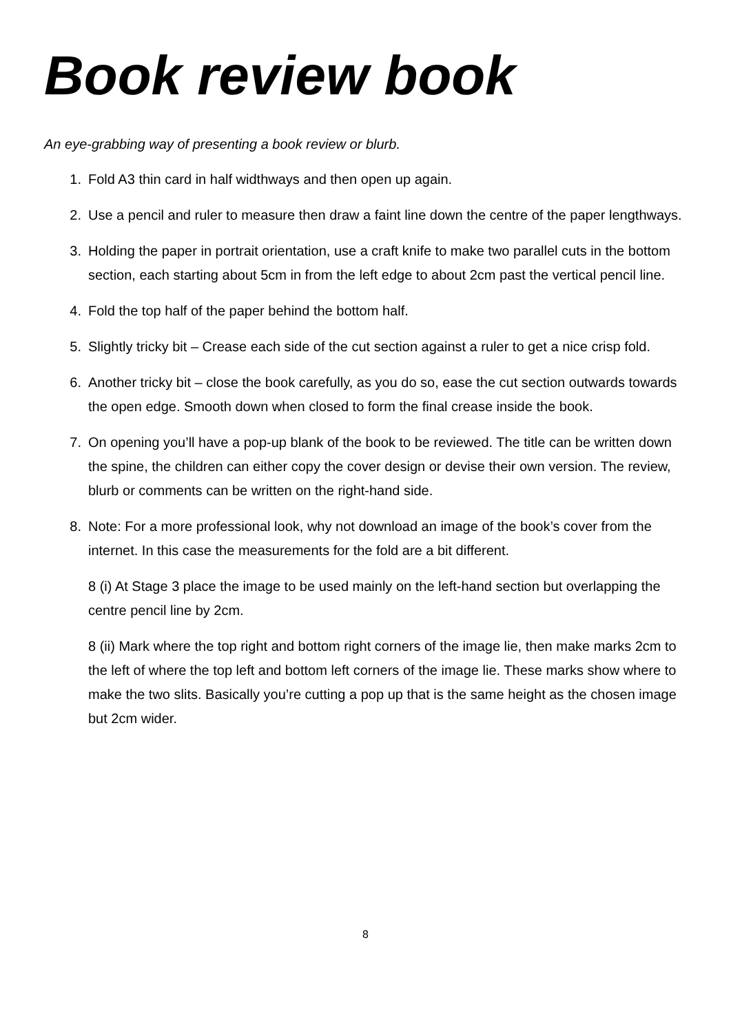Book review book
An eye-grabbing way of presenting a book review or blurb.
1. Fold A3 thin card in half widthways and then open up again.
2. Use a pencil and ruler to measure then draw a faint line down the centre of the paper lengthways.
3. Holding the paper in portrait orientation, use a craft knife to make two parallel cuts in the bottom section, each starting about 5cm in from the left edge to about 2cm past the vertical pencil line.
4. Fold the top half of the paper behind the bottom half.
5. Slightly tricky bit – Crease each side of the cut section against a ruler to get a nice crisp fold.
6. Another tricky bit – close the book carefully, as you do so, ease the cut section outwards towards the open edge. Smooth down when closed to form the final crease inside the book.
7. On opening you’ll have a pop-up blank of the book to be reviewed. The title can be written down the spine, the children can either copy the cover design or devise their own version. The review, blurb or comments can be written on the right-hand side.
8. Note: For a more professional look, why not download an image of the book’s cover from the internet. In this case the measurements for the fold are a bit different.
8 (i) At Stage 3 place the image to be used mainly on the left-hand section but overlapping the centre pencil line by 2cm.
8 (ii) Mark where the top right and bottom right corners of the image lie, then make marks 2cm to the left of where the top left and bottom left corners of the image lie. These marks show where to make the two slits. Basically you’re cutting a pop up that is the same height as the chosen image but 2cm wider.
8